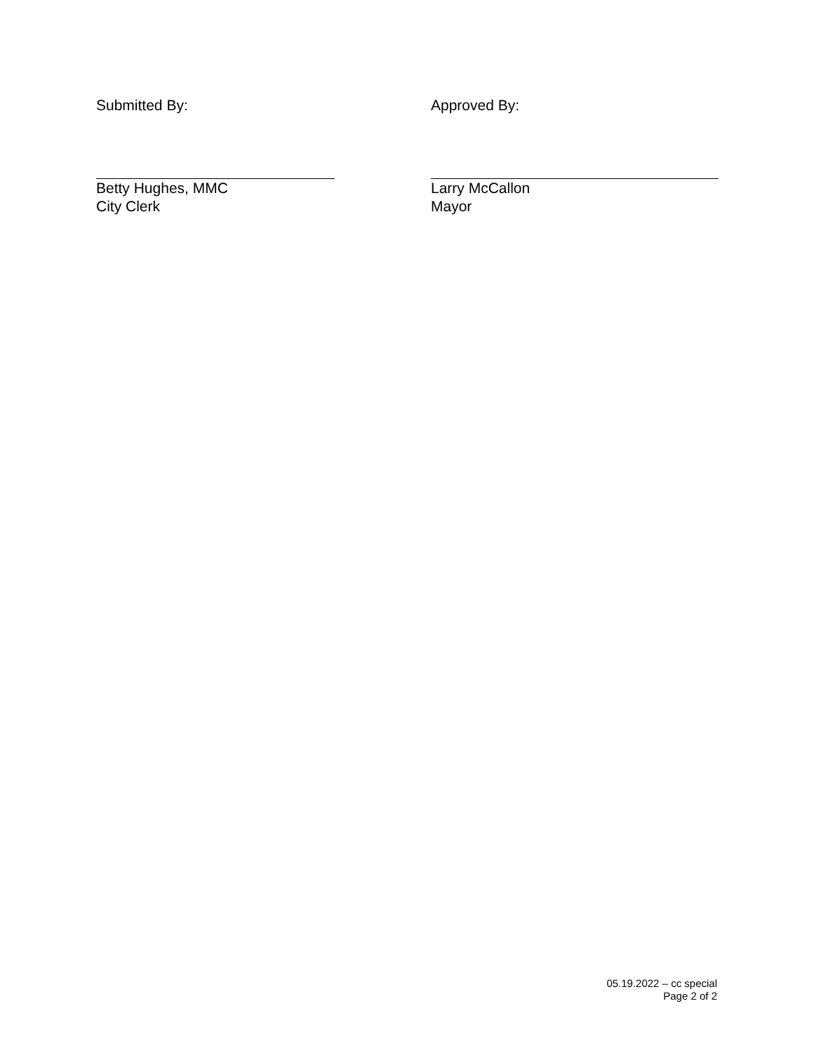Submitted By:
Betty Hughes, MMC
City Clerk
Approved By:
Larry McCallon
Mayor
05.19.2022 – cc special
Page 2 of 2